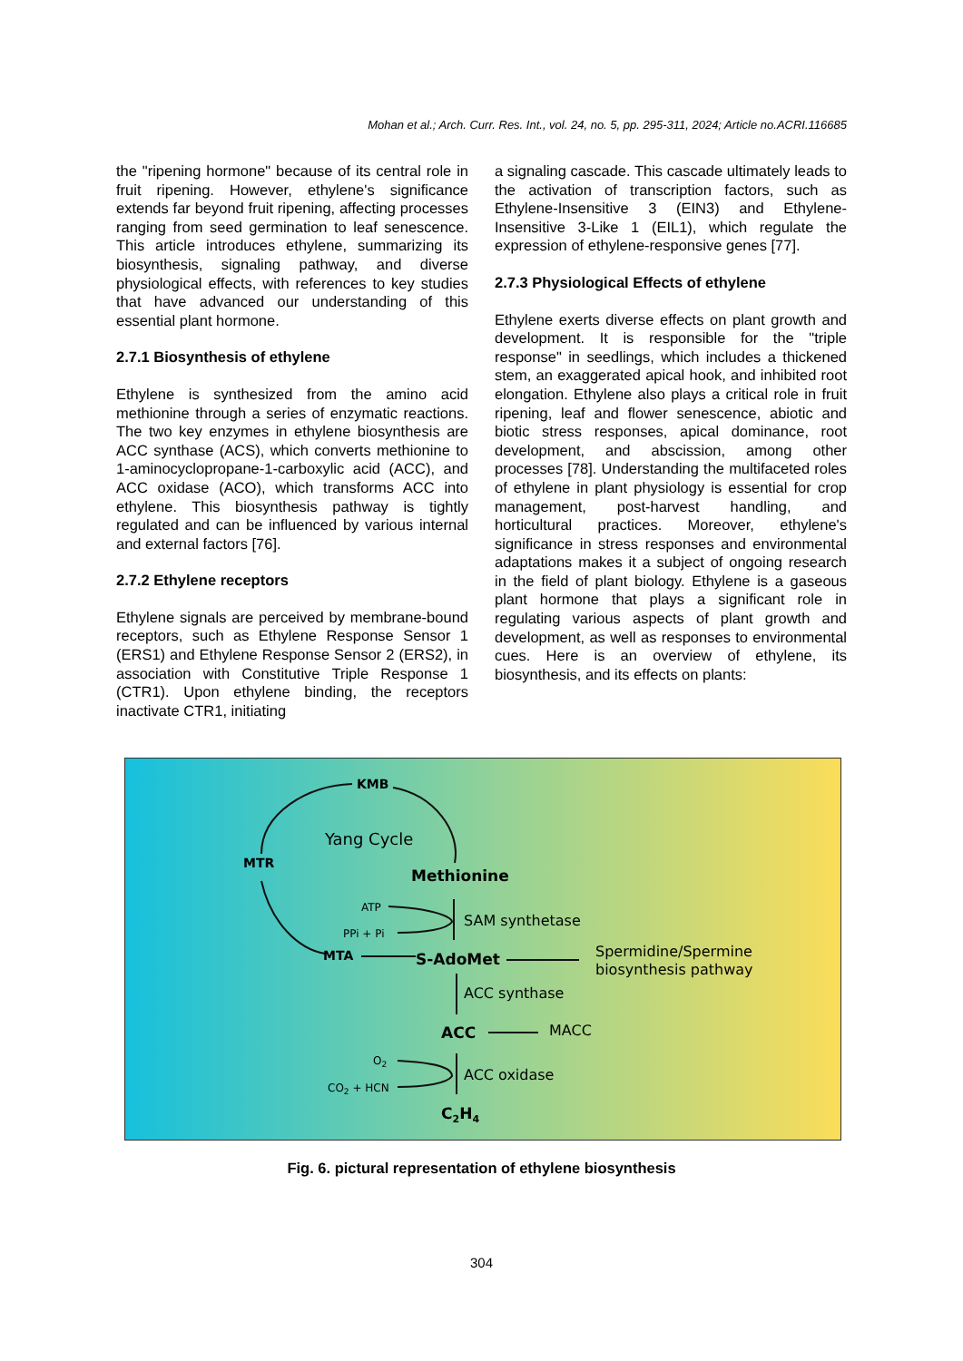Mohan et al.; Arch. Curr. Res. Int., vol. 24, no. 5, pp. 295-311, 2024; Article no.ACRI.116685
the "ripening hormone" because of its central role in fruit ripening. However, ethylene's significance extends far beyond fruit ripening, affecting processes ranging from seed germination to leaf senescence. This article introduces ethylene, summarizing its biosynthesis, signaling pathway, and diverse physiological effects, with references to key studies that have advanced our understanding of this essential plant hormone.
2.7.1 Biosynthesis of ethylene
Ethylene is synthesized from the amino acid methionine through a series of enzymatic reactions. The two key enzymes in ethylene biosynthesis are ACC synthase (ACS), which converts methionine to 1-aminocyclopropane-1-carboxylic acid (ACC), and ACC oxidase (ACO), which transforms ACC into ethylene. This biosynthesis pathway is tightly regulated and can be influenced by various internal and external factors [76].
2.7.2 Ethylene receptors
Ethylene signals are perceived by membrane-bound receptors, such as Ethylene Response Sensor 1 (ERS1) and Ethylene Response Sensor 2 (ERS2), in association with Constitutive Triple Response 1 (CTR1). Upon ethylene binding, the receptors inactivate CTR1, initiating
a signaling cascade. This cascade ultimately leads to the activation of transcription factors, such as Ethylene-Insensitive 3 (EIN3) and Ethylene-Insensitive 3-Like 1 (EIL1), which regulate the expression of ethylene-responsive genes [77].
2.7.3 Physiological Effects of ethylene
Ethylene exerts diverse effects on plant growth and development. It is responsible for the "triple response" in seedlings, which includes a thickened stem, an exaggerated apical hook, and inhibited root elongation. Ethylene also plays a critical role in fruit ripening, leaf and flower senescence, abiotic and biotic stress responses, apical dominance, root development, and abscission, among other processes [78]. Understanding the multifaceted roles of ethylene in plant physiology is essential for crop management, post-harvest handling, and horticultural practices. Moreover, ethylene's significance in stress responses and environmental adaptations makes it a subject of ongoing research in the field of plant biology. Ethylene is a gaseous plant hormone that plays a significant role in regulating various aspects of plant growth and development, as well as responses to environmental cues. Here is an overview of ethylene, its biosynthesis, and its effects on plants:
KMB
Yang Cycle
MTR
Methionine
ATP
PPi + Pi
SAM synthetase
MTA
S-AdoMet
Spermidine/Spermine
biosynthesis pathway
ACC synthase
ACC
MACC
O2
CO2 + HCN
ACC oxidase
C2H4
Fig. 6. pictural representation of ethylene biosynthesis
304